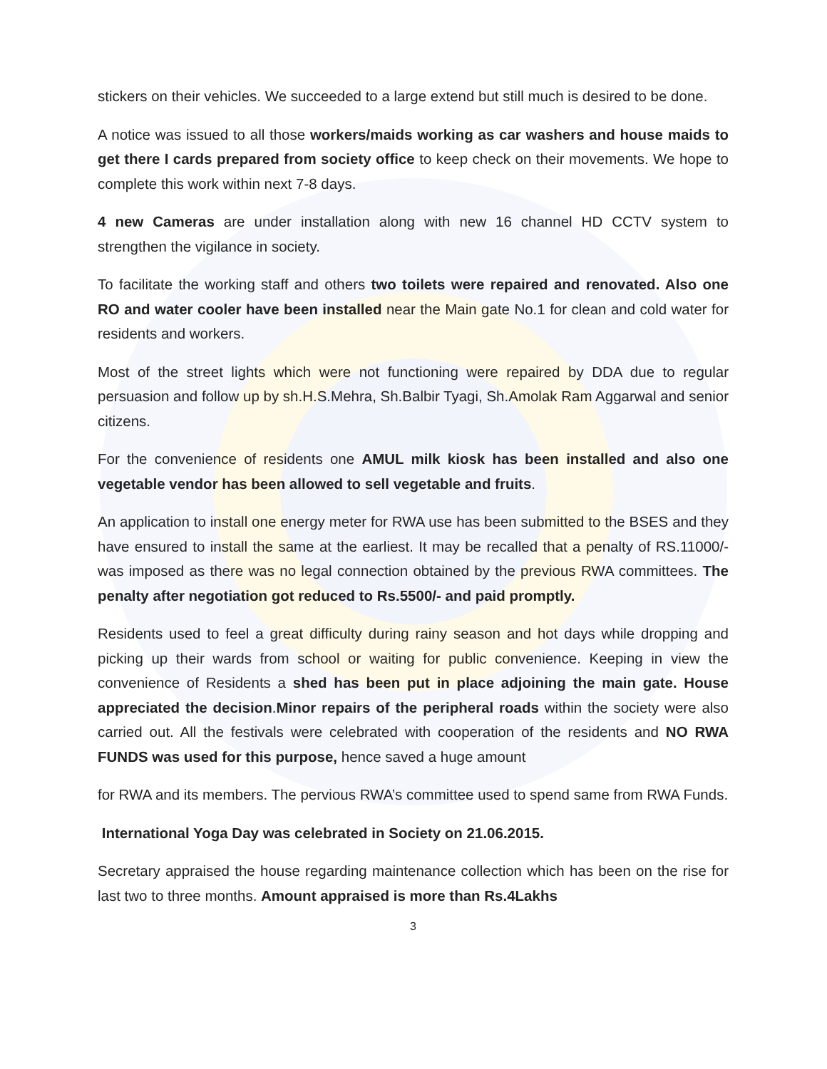stickers on their vehicles. We succeeded to a large extend but still much is desired to be done.
A notice was issued to all those workers/maids working as car washers and house maids to get there I cards prepared from society office to keep check on their movements. We hope to complete this work within next 7-8 days.
4 new Cameras are under installation along with new 16 channel HD CCTV system to strengthen the vigilance in society.
To facilitate the working staff and others two toilets were repaired and renovated. Also one RO and water cooler have been installed near the Main gate No.1 for clean and cold water for residents and workers.
Most of the street lights which were not functioning were repaired by DDA due to regular persuasion and follow up by sh.H.S.Mehra, Sh.Balbir Tyagi, Sh.Amolak Ram Aggarwal and senior citizens.
For the convenience of residents one AMUL milk kiosk has been installed and also one vegetable vendor has been allowed to sell vegetable and fruits.
An application to install one energy meter for RWA use has been submitted to the BSES and they have ensured to install the same at the earliest. It may be recalled that a penalty of RS.11000/- was imposed as there was no legal connection obtained by the previous RWA committees. The penalty after negotiation got reduced to Rs.5500/- and paid promptly.
Residents used to feel a great difficulty during rainy season and hot days while dropping and picking up their wards from school or waiting for public convenience. Keeping in view the convenience of Residents a shed has been put in place adjoining the main gate. House appreciated the decision.Minor repairs of the peripheral roads within the society were also carried out. All the festivals were celebrated with cooperation of the residents and NO RWA FUNDS was used for this purpose, hence saved a huge amount
for RWA and its members. The pervious RWA’s committee used to spend same from RWA Funds.
International Yoga Day was celebrated in Society on 21.06.2015.
Secretary appraised the house regarding maintenance collection which has been on the rise for last two to three months. Amount appraised is more than Rs.4Lakhs
3